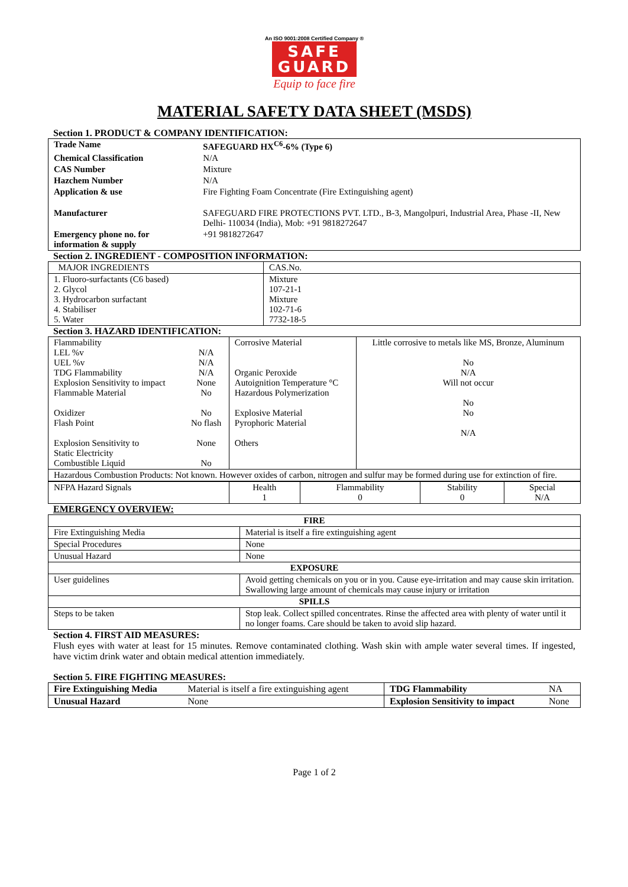An ISO 9001:2008 Certified Company ®
SAFE
GUARD
Equip to face fire
MATERIAL SAFETY DATA SHEET (MSDS)
Section 1. PRODUCT & COMPANY IDENTIFICATION:
| Trade Name | SAFEGUARD HX<sup>C6</sup>-6% (Type 6) |
| Chemical Classification | N/A |
| CAS Number | Mixture |
| Hazchem Number | N/A |
| Application & use | Fire Fighting Foam Concentrate (Fire Extinguishing agent) |
| Manufacturer | SAFEGUARD FIRE PROTECTIONS PVT. LTD., B-3, Mangolpuri, Industrial Area, Phase -II, New Delhi- 110034 (India), Mob: +91 9818272647 |
| Emergency phone no. for information & supply | +91 9818272647 |
Section 2. INGREDIENT - COMPOSITION INFORMATION:
| MAJOR INGREDIENTS | CAS.No. |
| 1. Fluoro-surfactants (C6 based) 2. Glycol 3. Hydrocarbon surfactant 4. Stabiliser 5. Water | Mixture 107-21-1 Mixture 102-71-6 7732-18-5 |
Section 3. HAZARD IDENTIFICATION:
| Flammability LEL %v UEL %v TDG Flammability Explosion Sensitivity to impact Flammable Material Oxidizer Flash Point Explosion Sensitivity to Static Electricity Combustible Liquid | N/A N/A N/A None No No No flash None No | Corrosive Material Organic Peroxide Autoignition Temperature °C Hazardous Polymerization Explosive Material Pyrophoric Material Others | Little corrosive to metals like MS, Bronze, Aluminum No N/A Will not occur No No N/A |
| Hazardous Combustion Products: Not known. However oxides of carbon, nitrogen and sulfur may be formed during use for extinction of fire. | | | |
| NFPA Hazard Signals | Health 1 | Flammability 0 | Stability 0 | Special N/A |
EMERGENCY OVERVIEW:
| FIRE | |
| Fire Extinguishing Media | Material is itself a fire extinguishing agent |
| Special Procedures | None |
| Unusual Hazard | None |
| EXPOSURE | |
| User guidelines | Avoid getting chemicals on you or in you. Cause eye-irritation and may cause skin irritation. Swallowing large amount of chemicals may cause injury or irritation |
| SPILLS | |
| Steps to be taken | Stop leak. Collect spilled concentrates. Rinse the affected area with plenty of water until it no longer foams. Care should be taken to avoid slip hazard. |
Section 4. FIRST AID MEASURES:
Flush eyes with water at least for 15 minutes. Remove contaminated clothing. Wash skin with ample water several times. If ingested, have victim drink water and obtain medical attention immediately.
Section 5. FIRE FIGHTING MEASURES:
| Fire Extinguishing Media | Material is itself a fire extinguishing agent | TDG Flammability | NA |
| Unusual Hazard | None | Explosion Sensitivity to impact | None |
Page 1 of 2